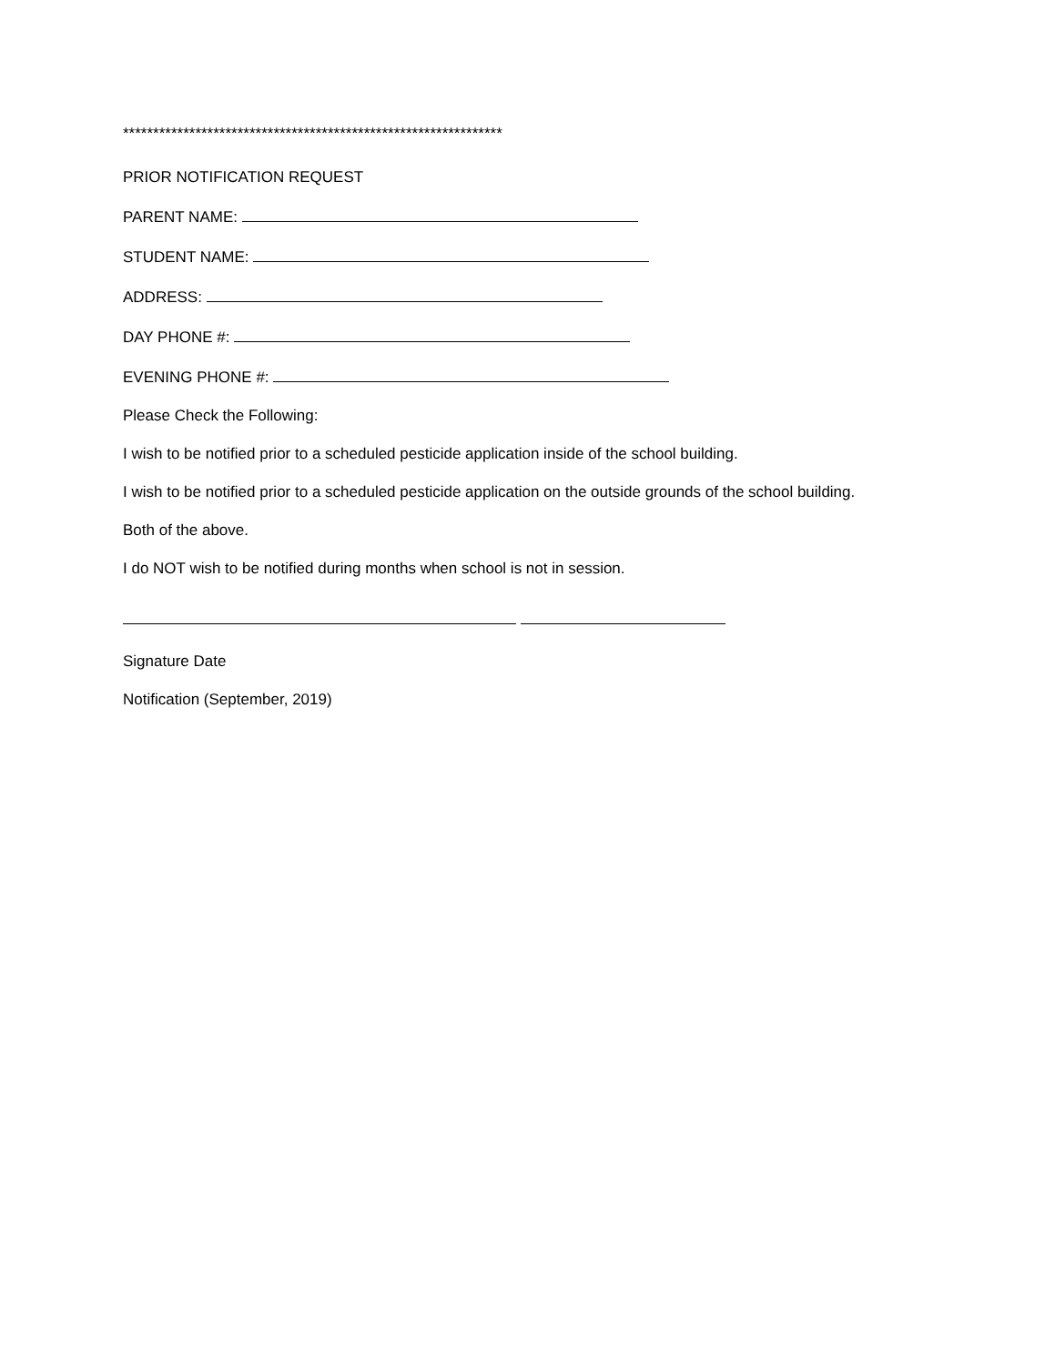***************************************************************
PRIOR NOTIFICATION REQUEST
PARENT NAME:
STUDENT NAME:
ADDRESS:
DAY PHONE #:
EVENING PHONE #:
Please Check the Following:
I wish to be notified prior to a scheduled pesticide application inside of the school building.
I wish to be notified prior to a scheduled pesticide application on the outside grounds of the school building.
Both of the above.
I do NOT wish to be notified during months when school is not in session.
Signature Date
Notification (September, 2019)